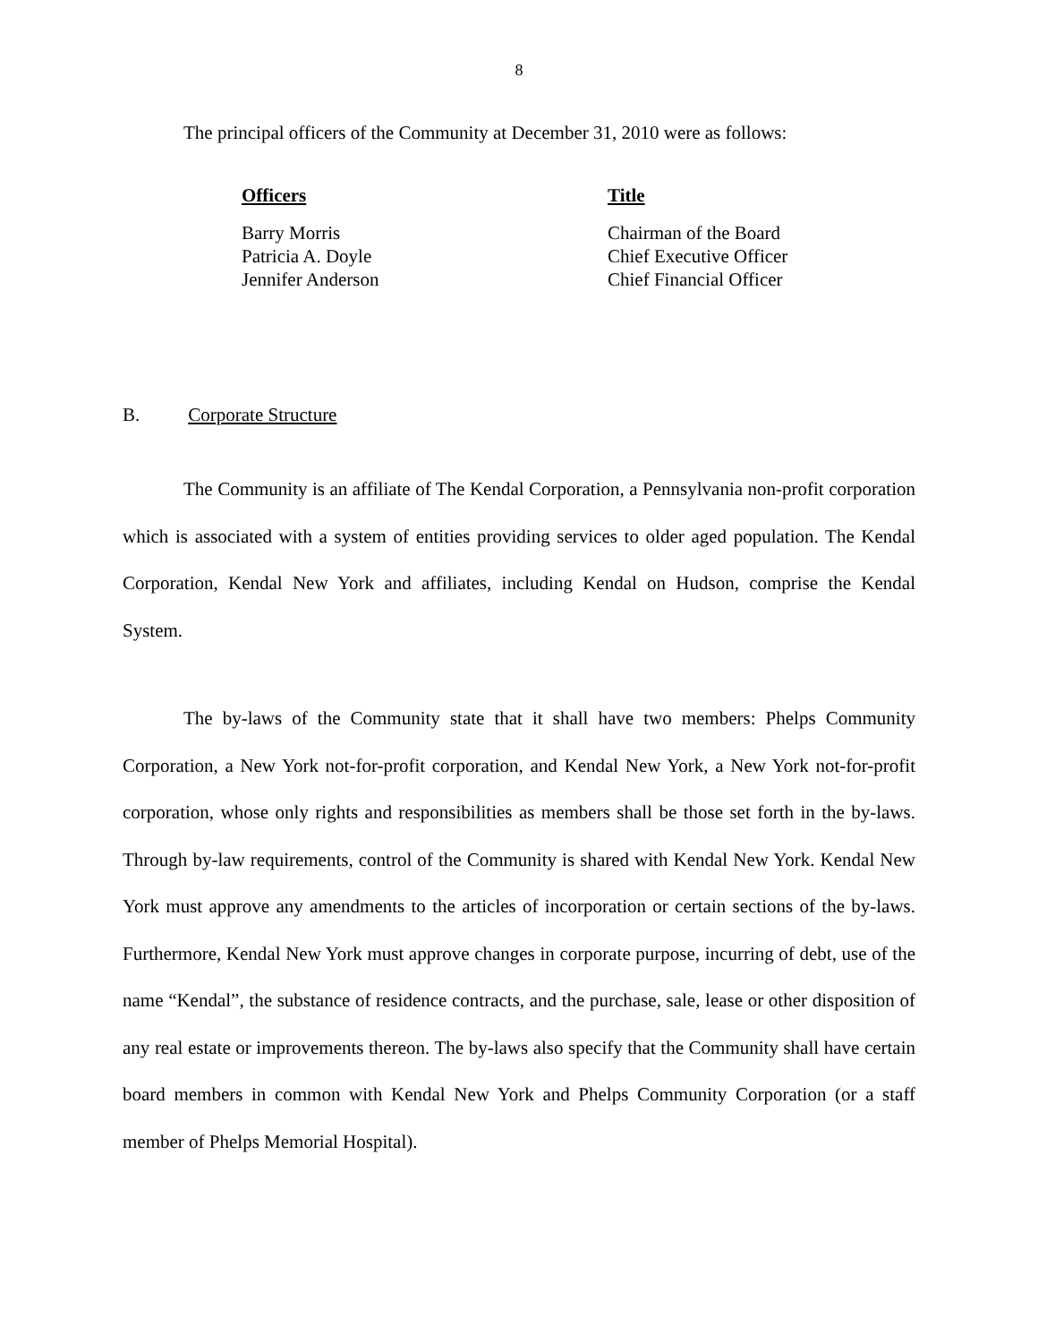8
The principal officers of the Community at December 31, 2010 were as follows:
| Officers | Title |
| --- | --- |
| Barry Morris | Chairman of the Board |
| Patricia A. Doyle | Chief Executive Officer |
| Jennifer Anderson | Chief Financial Officer |
B. Corporate Structure
The Community is an affiliate of The Kendal Corporation, a Pennsylvania non-profit corporation which is associated with a system of entities providing services to older aged population. The Kendal Corporation, Kendal New York and affiliates, including Kendal on Hudson, comprise the Kendal System.
The by-laws of the Community state that it shall have two members: Phelps Community Corporation, a New York not-for-profit corporation, and Kendal New York, a New York not-for-profit corporation, whose only rights and responsibilities as members shall be those set forth in the by-laws. Through by-law requirements, control of the Community is shared with Kendal New York. Kendal New York must approve any amendments to the articles of incorporation or certain sections of the by-laws. Furthermore, Kendal New York must approve changes in corporate purpose, incurring of debt, use of the name “Kendal”, the substance of residence contracts, and the purchase, sale, lease or other disposition of any real estate or improvements thereon. The by-laws also specify that the Community shall have certain board members in common with Kendal New York and Phelps Community Corporation (or a staff member of Phelps Memorial Hospital).